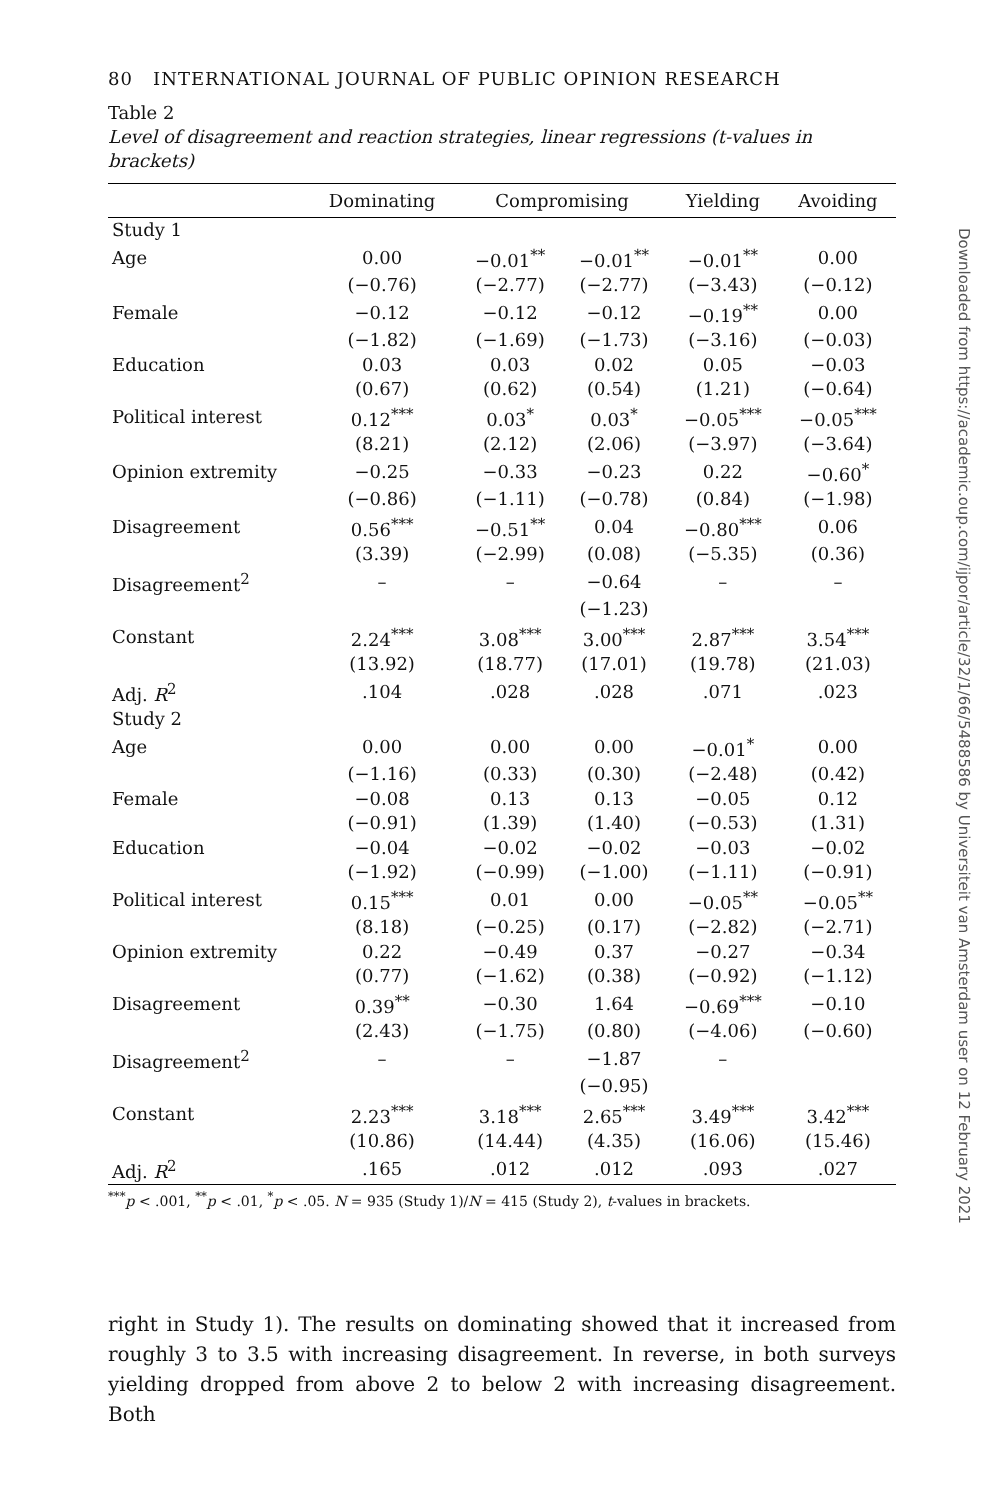80 INTERNATIONAL JOURNAL OF PUBLIC OPINION RESEARCH
Table 2
Level of disagreement and reaction strategies, linear regressions (t-values in brackets)
| | Dominating | Compromising | | Yielding | Avoiding |
| --- | --- | --- | --- | --- | --- |
| Study 1 | | | | | |
| Age | 0.00 | −0.01<sup>**</sup> | −0.01<sup>**</sup> | −0.01<sup>**</sup> | 0.00 |
| | (−0.76) | (−2.77) | (−2.77) | (−3.43) | (−0.12) |
| Female | −0.12 | −0.12 | −0.12 | −0.19<sup>**</sup> | 0.00 |
| | (−1.82) | (−1.69) | (−1.73) | (−3.16) | (−0.03) |
| Education | 0.03 | 0.03 | 0.02 | 0.05 | −0.03 |
| | (0.67) | (0.62) | (0.54) | (1.21) | (−0.64) |
| Political interest | 0.12<sup>***</sup> | 0.03<sup>*</sup> | 0.03<sup>*</sup> | −0.05<sup>***</sup> | −0.05<sup>***</sup> |
| | (8.21) | (2.12) | (2.06) | (−3.97) | (−3.64) |
| Opinion extremity | −0.25 | −0.33 | −0.23 | 0.22 | −0.60<sup>*</sup> |
| | (−0.86) | (−1.11) | (−0.78) | (0.84) | (−1.98) |
| Disagreement | 0.56<sup>***</sup> | −0.51<sup>**</sup> | 0.04 | −0.80<sup>***</sup> | 0.06 |
| | (3.39) | (−2.99) | (0.08) | (−5.35) | (0.36) |
| Disagreement<sup>2</sup> | – | – | −0.64 | – | – |
| | | | (−1.23) | | |
| Constant | 2.24<sup>***</sup> | 3.08<sup>***</sup> | 3.00<sup>***</sup> | 2.87<sup>***</sup> | 3.54<sup>***</sup> |
| | (13.92) | (18.77) | (17.01) | (19.78) | (21.03) |
| Adj. R<sup>2</sup> | .104 | .028 | .028 | .071 | .023 |
| Study 2 | | | | | |
| Age | 0.00 | 0.00 | 0.00 | −0.01<sup>*</sup> | 0.00 |
| | (−1.16) | (0.33) | (0.30) | (−2.48) | (0.42) |
| Female | −0.08 | 0.13 | 0.13 | −0.05 | 0.12 |
| | (−0.91) | (1.39) | (1.40) | (−0.53) | (1.31) |
| Education | −0.04 | −0.02 | −0.02 | −0.03 | −0.02 |
| | (−1.92) | (−0.99) | (−1.00) | (−1.11) | (−0.91) |
| Political interest | 0.15<sup>***</sup> | 0.01 | 0.00 | −0.05<sup>**</sup> | −0.05<sup>**</sup> |
| | (8.18) | (−0.25) | (0.17) | (−2.82) | (−2.71) |
| Opinion extremity | 0.22 | −0.49 | 0.37 | −0.27 | −0.34 |
| | (0.77) | (−1.62) | (0.38) | (−0.92) | (−1.12) |
| Disagreement | 0.39<sup>**</sup> | −0.30 | 1.64 | −0.69<sup>***</sup> | −0.10 |
| | (2.43) | (−1.75) | (0.80) | (−4.06) | (−0.60) |
| Disagreement<sup>2</sup> | – | – | −1.87 | – | |
| | | | (−0.95) | | |
| Constant | 2.23<sup>***</sup> | 3.18<sup>***</sup> | 2.65<sup>***</sup> | 3.49<sup>***</sup> | 3.42<sup>***</sup> |
| | (10.86) | (14.44) | (4.35) | (16.06) | (15.46) |
| Adj. R<sup>2</sup> | .165 | .012 | .012 | .093 | .027 |
<sup>***</sup> p < .001, <sup>**</sup>p < .01, <sup>*</sup>p < .05. N = 935 (Study 1)/N = 415 (Study 2), t-values in brackets.
right in Study 1). The results on dominating showed that it increased from roughly 3 to 3.5 with increasing disagreement. In reverse, in both surveys yielding dropped from above 2 to below 2 with increasing disagreement. Both
Downloaded from https://academic.oup.com/ijpor/article/32/1/66/5488586 by Universiteit van Amsterdam user on 12 February 2021